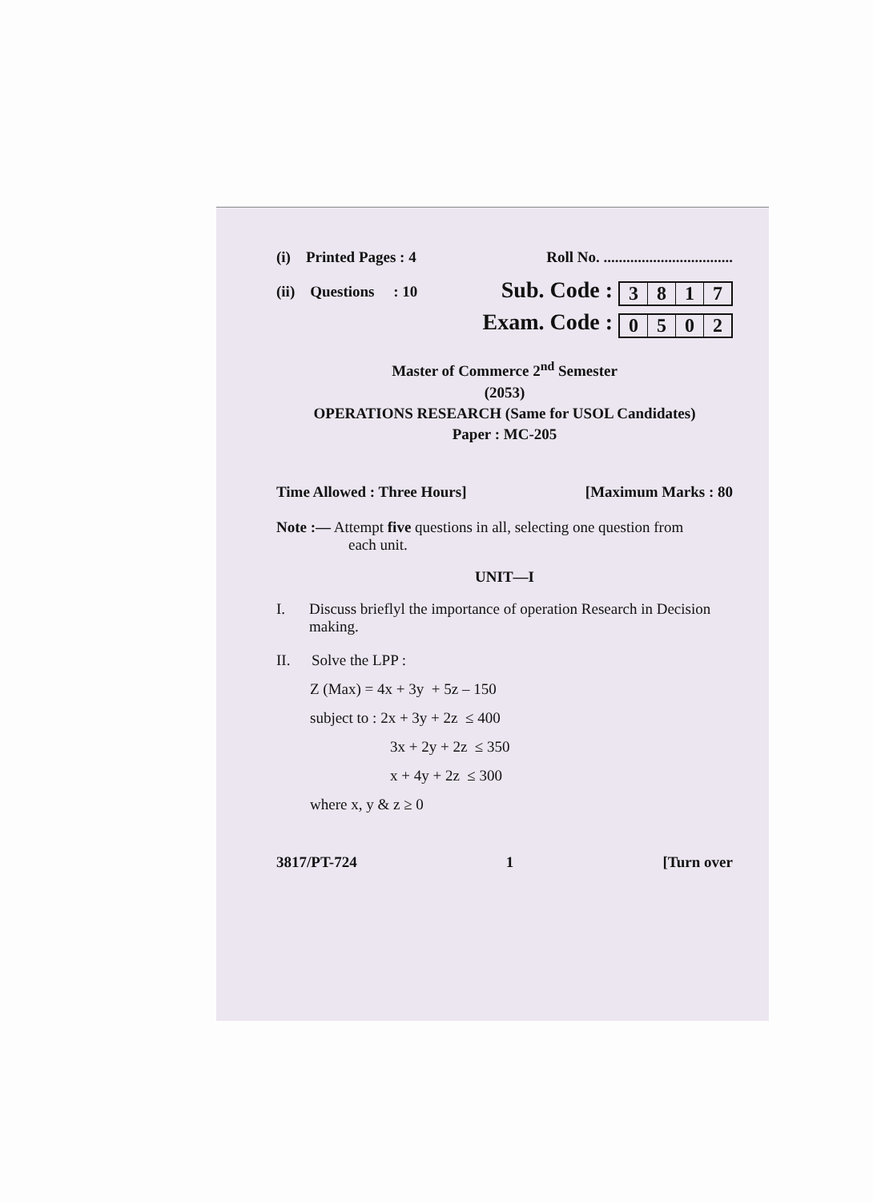(i) Printed Pages : 4 Roll No. ..................................
(ii) Questions : 10 Sub. Code : 3817
Exam. Code : 0502
Master of Commerce 2<sup>nd</sup> Semester
(2053)
OPERATIONS RESEARCH (Same for USOL Candidates)
Paper : MC-205
Time Allowed : Three Hours] [Maximum Marks : 80
Note :— Attempt five questions in all, selecting one question from
each unit.
UNIT—I
I. Discuss brieflyl the importance of operation Research in Decision making.
II. Solve the LPP :
Z (Max) = 4x + 3y + 5z – 150
subject to : 2x + 3y + 2z ≤ 400
3x + 2y + 2z ≤ 350
x + 4y + 2z ≤ 300
where x, y & z ≥ 0
3817/PT-724 1 [Turn over